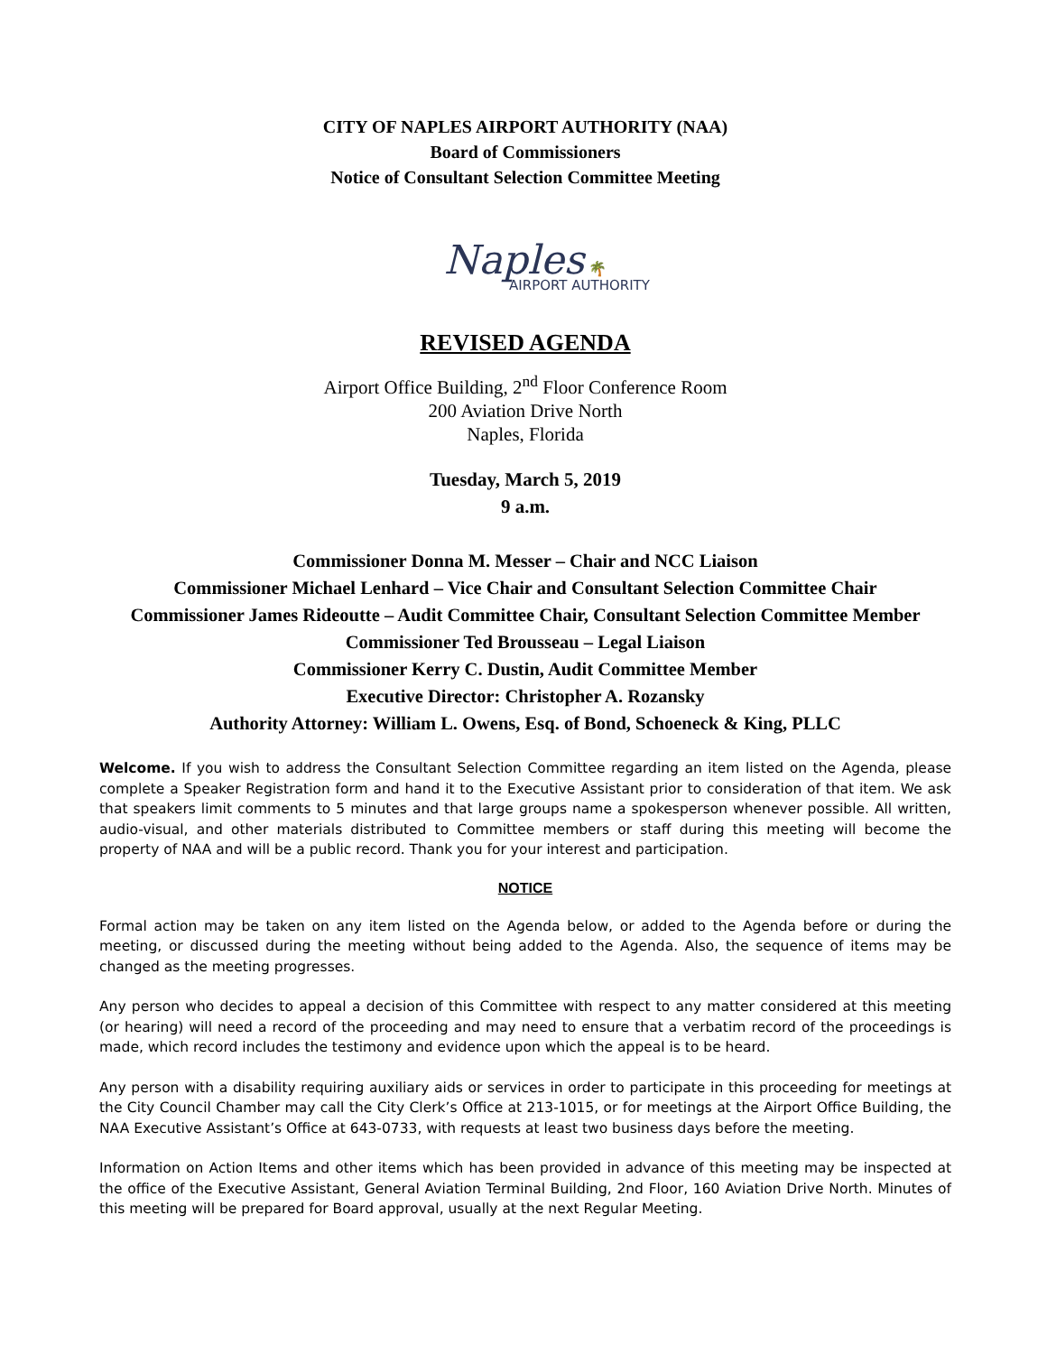CITY OF NAPLES AIRPORT AUTHORITY (NAA)
Board of Commissioners
Notice of Consultant Selection Committee Meeting
Naples 🌴
AIRPORT AUTHORITY
REVISED AGENDA
Airport Office Building, 2<sup>nd</sup> Floor Conference Room
200 Aviation Drive North
Naples, Florida
Tuesday, March 5, 2019
9 a.m.
Commissioner Donna M. Messer – Chair and NCC Liaison
Commissioner Michael Lenhard – Vice Chair and Consultant Selection Committee Chair
Commissioner James Rideoutte – Audit Committee Chair, Consultant Selection Committee Member
Commissioner Ted Brousseau – Legal Liaison
Commissioner Kerry C. Dustin, Audit Committee Member
Executive Director: Christopher A. Rozansky
Authority Attorney: William L. Owens, Esq. of Bond, Schoeneck & King, PLLC
Welcome. If you wish to address the Consultant Selection Committee regarding an item listed on the Agenda, please complete a Speaker Registration form and hand it to the Executive Assistant prior to consideration of that item. We ask that speakers limit comments to 5 minutes and that large groups name a spokesperson whenever possible. All written, audio-visual, and other materials distributed to Committee members or staff during this meeting will become the property of NAA and will be a public record. Thank you for your interest and participation.
NOTICE
Formal action may be taken on any item listed on the Agenda below, or added to the Agenda before or during the meeting, or discussed during the meeting without being added to the Agenda. Also, the sequence of items may be changed as the meeting progresses.
Any person who decides to appeal a decision of this Committee with respect to any matter considered at this meeting (or hearing) will need a record of the proceeding and may need to ensure that a verbatim record of the proceedings is made, which record includes the testimony and evidence upon which the appeal is to be heard.
Any person with a disability requiring auxiliary aids or services in order to participate in this proceeding for meetings at the City Council Chamber may call the City Clerk’s Office at 213-1015, or for meetings at the Airport Office Building, the NAA Executive Assistant’s Office at 643-0733, with requests at least two business days before the meeting.
Information on Action Items and other items which has been provided in advance of this meeting may be inspected at the office of the Executive Assistant, General Aviation Terminal Building, 2nd Floor, 160 Aviation Drive North. Minutes of this meeting will be prepared for Board approval, usually at the next Regular Meeting.